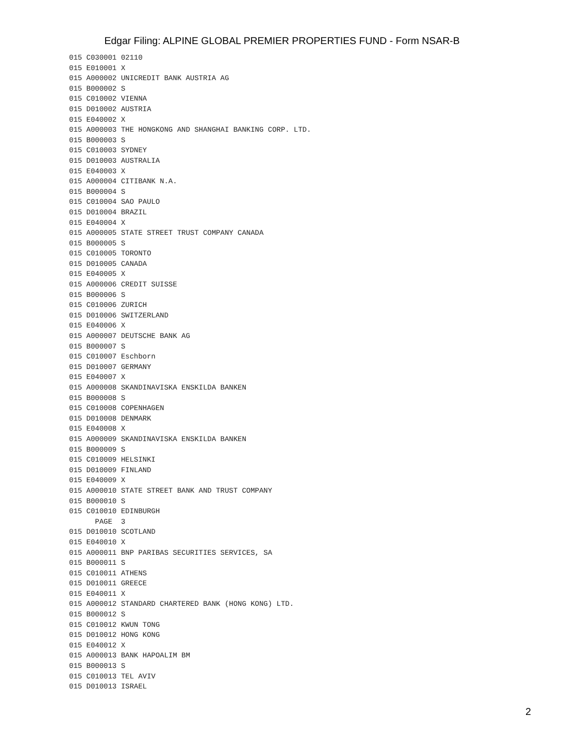Edgar Filing: ALPINE GLOBAL PREMIER PROPERTIES FUND - Form NSAR-B
015 C030001 02110
015 E010001 X
015 A000002 UNICREDIT BANK AUSTRIA AG
015 B000002 S
015 C010002 VIENNA
015 D010002 AUSTRIA
015 E040002 X
015 A000003 THE HONGKONG AND SHANGHAI BANKING CORP. LTD.
015 B000003 S
015 C010003 SYDNEY
015 D010003 AUSTRALIA
015 E040003 X
015 A000004 CITIBANK N.A.
015 B000004 S
015 C010004 SAO PAULO
015 D010004 BRAZIL
015 E040004 X
015 A000005 STATE STREET TRUST COMPANY CANADA
015 B000005 S
015 C010005 TORONTO
015 D010005 CANADA
015 E040005 X
015 A000006 CREDIT SUISSE
015 B000006 S
015 C010006 ZURICH
015 D010006 SWITZERLAND
015 E040006 X
015 A000007 DEUTSCHE BANK AG
015 B000007 S
015 C010007 Eschborn
015 D010007 GERMANY
015 E040007 X
015 A000008 SKANDINAVISKA ENSKILDA BANKEN
015 B000008 S
015 C010008 COPENHAGEN
015 D010008 DENMARK
015 E040008 X
015 A000009 SKANDINAVISKA ENSKILDA BANKEN
015 B000009 S
015 C010009 HELSINKI
015 D010009 FINLAND
015 E040009 X
015 A000010 STATE STREET BANK AND TRUST COMPANY
015 B000010 S
015 C010010 EDINBURGH
      PAGE  3
015 D010010 SCOTLAND
015 E040010 X
015 A000011 BNP PARIBAS SECURITIES SERVICES, SA
015 B000011 S
015 C010011 ATHENS
015 D010011 GREECE
015 E040011 X
015 A000012 STANDARD CHARTERED BANK (HONG KONG) LTD.
015 B000012 S
015 C010012 KWUN TONG
015 D010012 HONG KONG
015 E040012 X
015 A000013 BANK HAPOALIM BM
015 B000013 S
015 C010013 TEL AVIV
015 D010013 ISRAEL
2